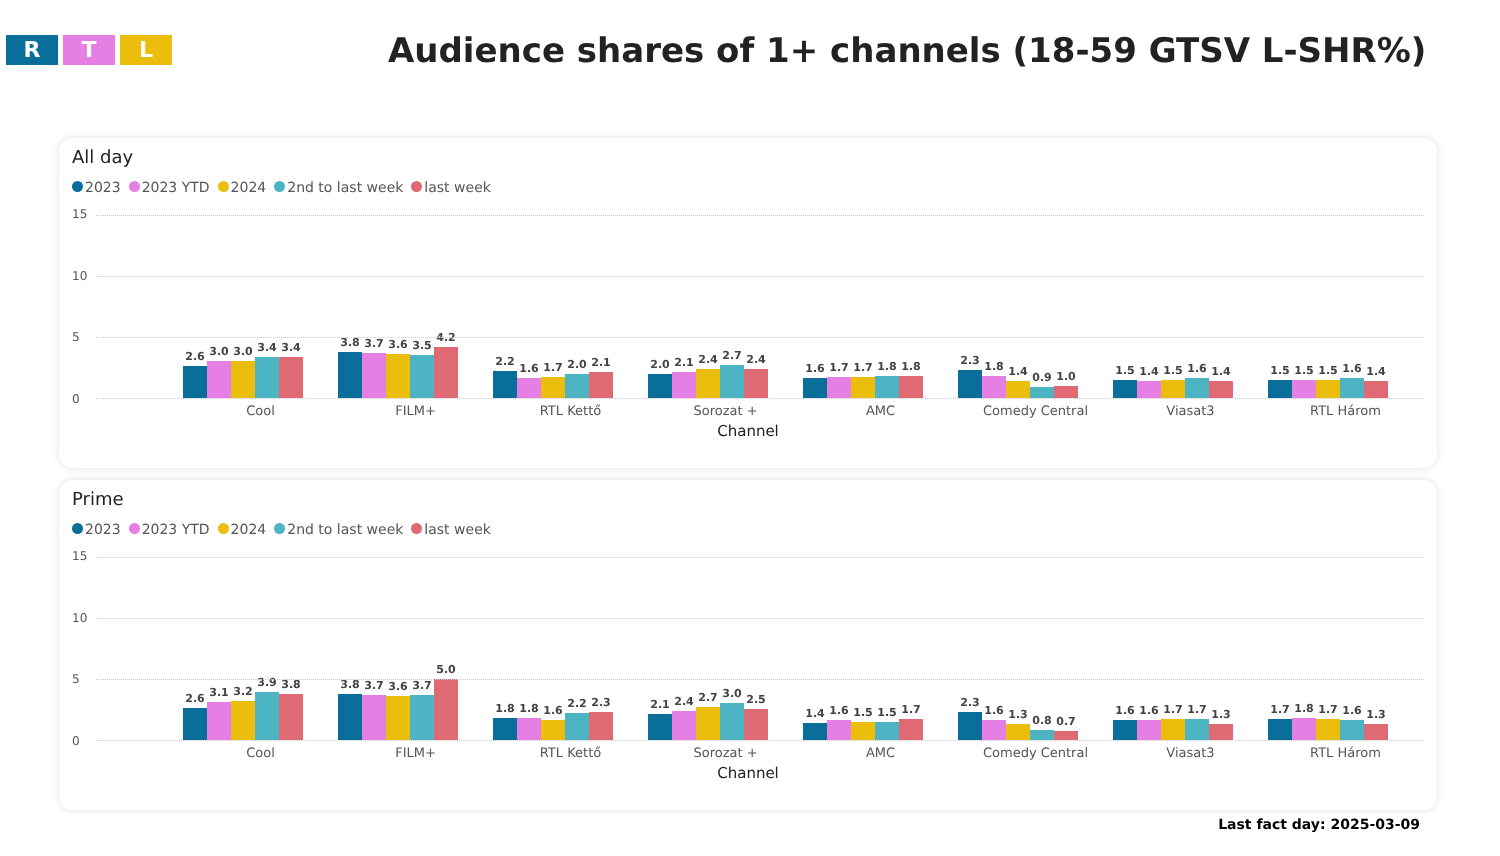R T L
Audience shares of 1+ channels (18-59 GTSV L-SHR%)
All day
2023 2023 YTD 2024 2nd to last week last week
15
10
5
0
2.6
3.0
3.0
3.4
3.4
3.8
3.7
3.6
3.5
4.2
2.2
1.6
1.7
2.0
2.1
2.0
2.1
2.4
2.7
2.4
1.6
1.7
1.7
1.8
1.8
2.3
1.8
1.4
0.9
1.0
1.5
1.4
1.5
1.6
1.4
1.5
1.5
1.5
1.6
1.4
Cool FILM+ RTL Kettő Sorozat + AMC Comedy Central Viasat3 RTL Három
Channel
Prime
2023 2023 YTD 2024 2nd to last week last week
15
10
5
0
2.6
3.1
3.2
3.9
3.8
3.8
3.7
3.6
3.7
5.0
1.8
1.8
1.6
2.2
2.3
2.1
2.4
2.7
3.0
2.5
1.4
1.6
1.5
1.5
1.7
2.3
1.6
1.3
0.8
0.7
1.6
1.6
1.7
1.7
1.3
1.7
1.8
1.7
1.6
1.3
Cool FILM+ RTL Kettő Sorozat + AMC Comedy Central Viasat3 RTL Három
Channel
Last fact day: 2025-03-09